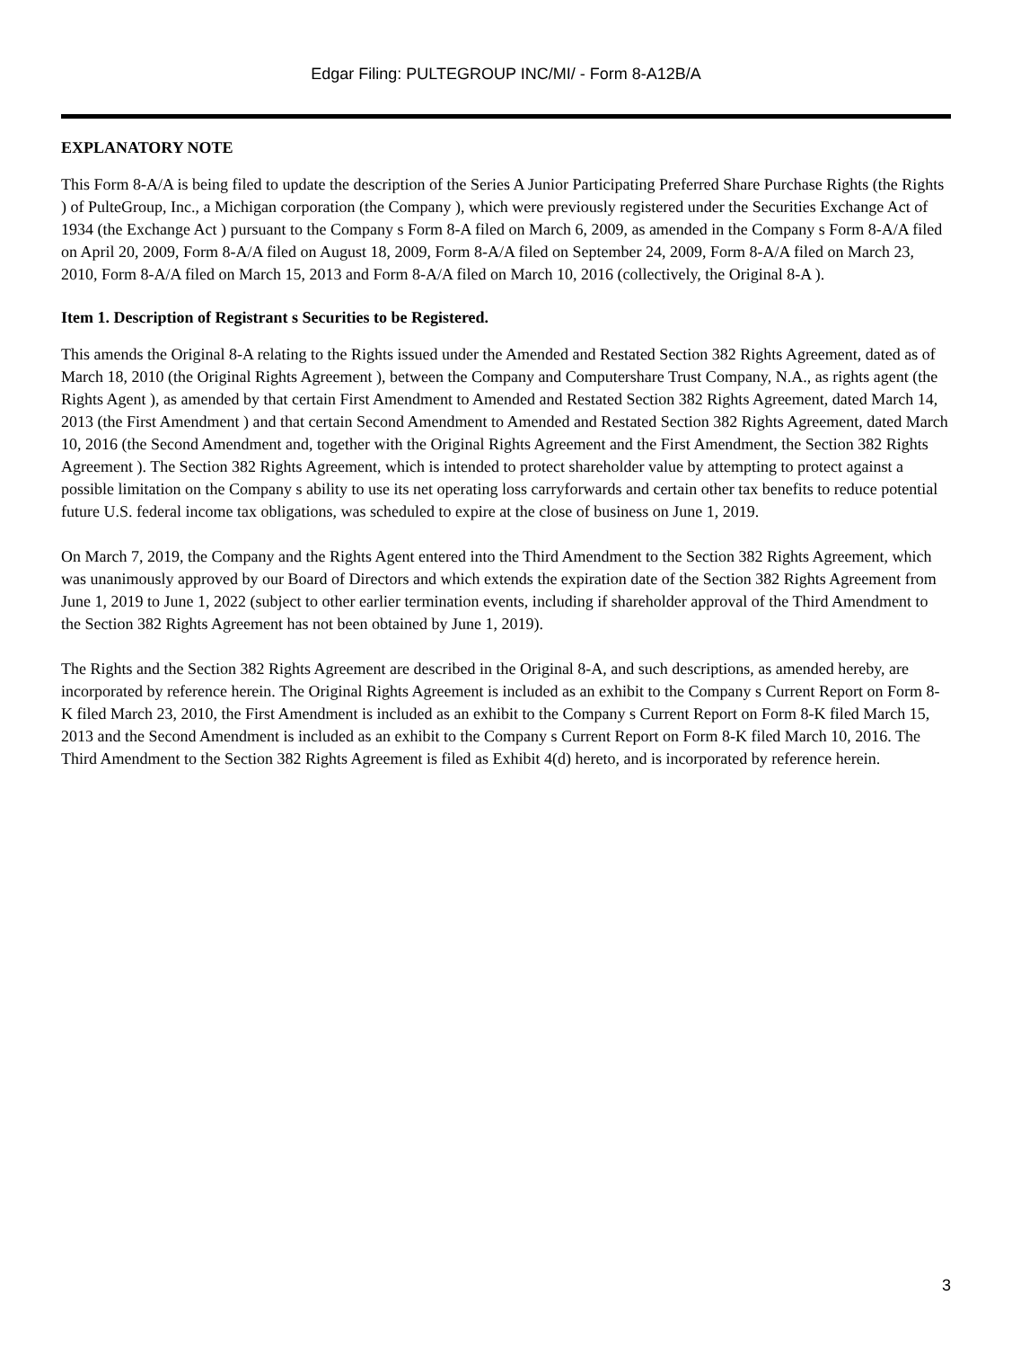Edgar Filing: PULTEGROUP INC/MI/ - Form 8-A12B/A
EXPLANATORY NOTE
This Form 8-A/A is being filed to update the description of the Series A Junior Participating Preferred Share Purchase Rights (the Rights ) of PulteGroup, Inc., a Michigan corporation (the Company ), which were previously registered under the Securities Exchange Act of 1934 (the Exchange Act ) pursuant to the Company s Form 8-A filed on March 6, 2009, as amended in the Company s Form 8-A/A filed on April 20, 2009, Form 8-A/A filed on August 18, 2009, Form 8-A/A filed on September 24, 2009, Form 8-A/A filed on March 23, 2010, Form 8-A/A filed on March 15, 2013 and Form 8-A/A filed on March 10, 2016 (collectively, the Original 8-A ).
Item 1. Description of Registrant s Securities to be Registered.
This amends the Original 8-A relating to the Rights issued under the Amended and Restated Section 382 Rights Agreement, dated as of March 18, 2010 (the Original Rights Agreement ), between the Company and Computershare Trust Company, N.A., as rights agent (the Rights Agent ), as amended by that certain First Amendment to Amended and Restated Section 382 Rights Agreement, dated March 14, 2013 (the First Amendment ) and that certain Second Amendment to Amended and Restated Section 382 Rights Agreement, dated March 10, 2016 (the Second Amendment and, together with the Original Rights Agreement and the First Amendment, the Section 382 Rights Agreement ). The Section 382 Rights Agreement, which is intended to protect shareholder value by attempting to protect against a possible limitation on the Company s ability to use its net operating loss carryforwards and certain other tax benefits to reduce potential future U.S. federal income tax obligations, was scheduled to expire at the close of business on June 1, 2019.
On March 7, 2019, the Company and the Rights Agent entered into the Third Amendment to the Section 382 Rights Agreement, which was unanimously approved by our Board of Directors and which extends the expiration date of the Section 382 Rights Agreement from June 1, 2019 to June 1, 2022 (subject to other earlier termination events, including if shareholder approval of the Third Amendment to the Section 382 Rights Agreement has not been obtained by June 1, 2019).
The Rights and the Section 382 Rights Agreement are described in the Original 8-A, and such descriptions, as amended hereby, are incorporated by reference herein. The Original Rights Agreement is included as an exhibit to the Company s Current Report on Form 8-K filed March 23, 2010, the First Amendment is included as an exhibit to the Company s Current Report on Form 8-K filed March 15, 2013 and the Second Amendment is included as an exhibit to the Company s Current Report on Form 8-K filed March 10, 2016. The Third Amendment to the Section 382 Rights Agreement is filed as Exhibit 4(d) hereto, and is incorporated by reference herein.
3